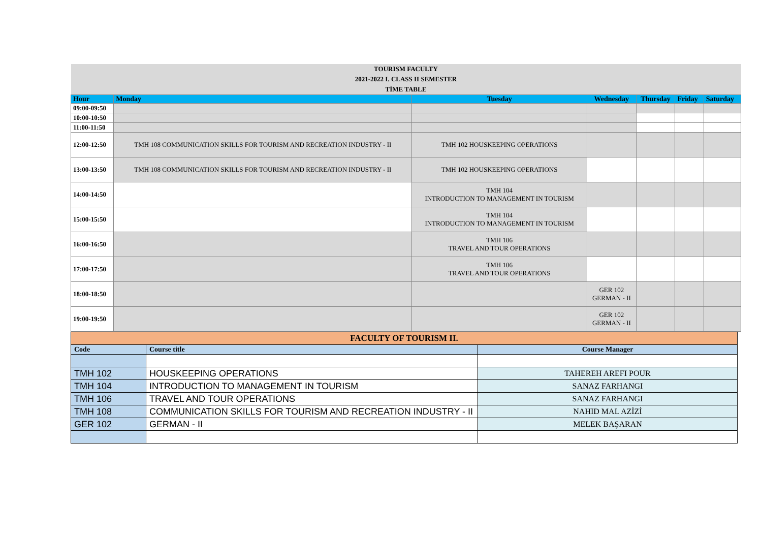| TOURISM FACULTY 2021-2022 I. CLASS II SEMESTER TİME TABLE | | | | | | |
| Hour | Monday | Tuesday | Wednesday | Thursday | Friday | Saturday |
| 09:00-09:50 | | | | | | |
| 10:00-10:50 | | | | | | |
| 11:00-11:50 | | | | | | |
| 12:00-12:50 | TMH 108 COMMUNICATION SKILLS FOR TOURISM AND RECREATION INDUSTRY - II | TMH 102 HOUSKEEPING OPERATIONS | | | | |
| 13:00-13:50 | TMH 108 COMMUNICATION SKILLS FOR TOURISM AND RECREATION INDUSTRY - II | TMH 102 HOUSKEEPING OPERATIONS | | | | |
| 14:00-14:50 | | TMH 104 INTRODUCTION TO MANAGEMENT IN TOURISM | | | | |
| 15:00-15:50 | | TMH 104 INTRODUCTION TO MANAGEMENT IN TOURISM | | | | |
| 16:00-16:50 | | TMH 106 TRAVEL AND TOUR OPERATIONS | | | | |
| 17:00-17:50 | | TMH 106 TRAVEL AND TOUR OPERATIONS | | | | |
| 18:00-18:50 | | | GER 102 GERMAN - II | | | |
| 19:00-19:50 | | | GER 102 GERMAN - II | | | |
| FACULTY OF TOURISM II. | | |
| Code | Course title | Course Manager |
| TMH 102 | HOUSKEEPING OPERATIONS | TAHEREH AREFI POUR |
| TMH 104 | INTRODUCTION TO MANAGEMENT IN TOURISM | SANAZ FARHANGI |
| TMH 106 | TRAVEL AND TOUR OPERATIONS | SANAZ FARHANGI |
| TMH 108 | COMMUNICATION SKILLS FOR TOURISM AND RECREATION INDUSTRY - II | NAHID MAL AZİZİ |
| GER 102 | GERMAN - II | MELEK BAŞARAN |